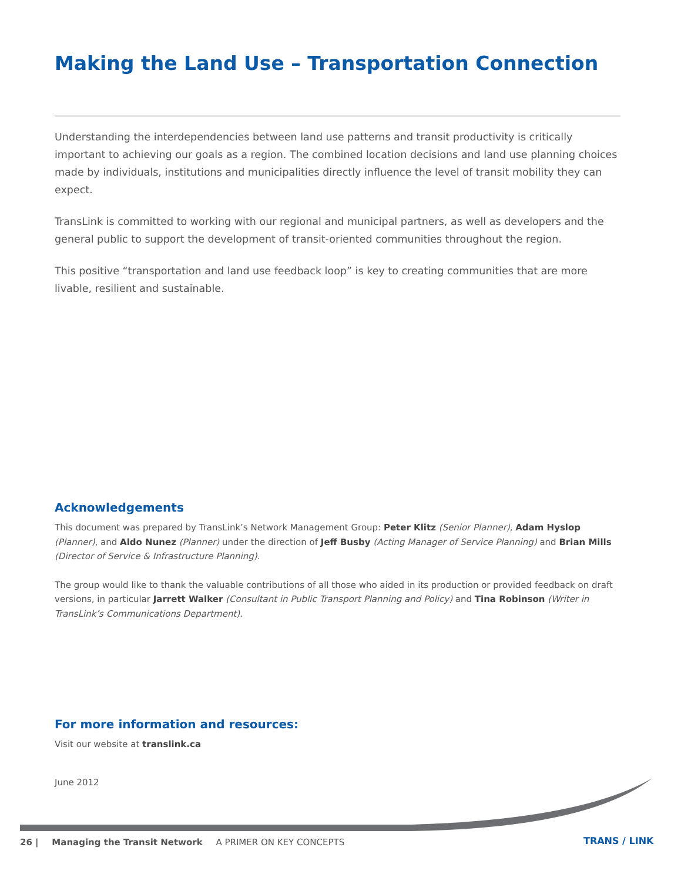Making the Land Use – Transportation Connection
Understanding the interdependencies between land use patterns and transit productivity is critically important to achieving our goals as a region. The combined location decisions and land use planning choices made by individuals, institutions and municipalities directly influence the level of transit mobility they can expect.
TransLink is committed to working with our regional and municipal partners, as well as developers and the general public to support the development of transit-oriented communities throughout the region.
This positive “transportation and land use feedback loop” is key to creating communities that are more livable, resilient and sustainable.
Acknowledgements
This document was prepared by TransLink’s Network Management Group: Peter Klitz (Senior Planner), Adam Hyslop (Planner), and Aldo Nunez (Planner) under the direction of Jeff Busby (Acting Manager of Service Planning) and Brian Mills (Director of Service & Infrastructure Planning).
The group would like to thank the valuable contributions of all those who aided in its production or provided feedback on draft versions, in particular Jarrett Walker (Consultant in Public Transport Planning and Policy) and Tina Robinson (Writer in TransLink’s Communications Department).
For more information and resources:
Visit our website at translink.ca
June 2012
26 | Managing the Transit Network A PRIMER ON KEY CONCEPTS
TRANS / LINK